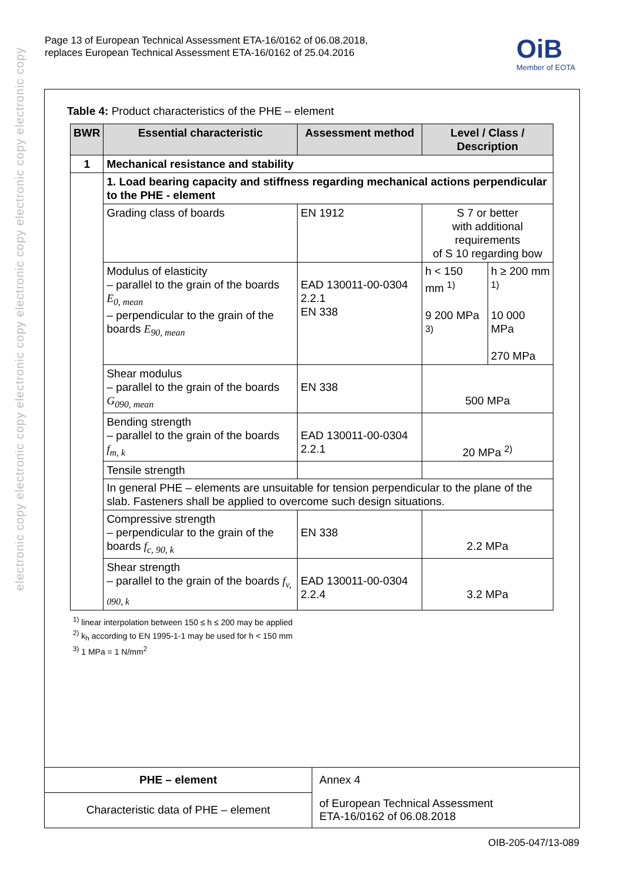electronic copy electronic copy electronic copy electronic copy electronic copy electronic copy
Page 13 of European Technical Assessment ETA-16/0162 of 06.08.2018,
replaces European Technical Assessment ETA-16/0162 of 25.04.2016
OiB
Member of EOTA
Table 4: Product characteristics of the PHE – element
| BWR | Essential characteristic | Assessment method | Level / Class / Description | |
| --- | --- | --- | --- | --- |
| 1 | Mechanical resistance and stability | | | |
| | 1. Load bearing capacity and stiffness regarding mechanical actions perpendicular to the PHE - element | | | |
| | Grading class of boards | EN 1912 | S 7 or better with additional requirements of S 10 regarding bow | |
| | Modulus of elasticity – parallel to the grain of the boards E<sub>0, mean</sub> – perpendicular to the grain of the boards E<sub>90, mean</sub> | EAD 130011-00-0304 2.2.1 EN 338 | h < 150 mm <sup>1)</sup> 9 200 MPa <sup>3)</sup> | h ≥ 200 mm <sup>1)</sup> 10 000 MPa 270 MPa |
| | Shear modulus – parallel to the grain of the boards G<sub>090, mean</sub> | EN 338 | 500 MPa | |
| | Bending strength – parallel to the grain of the boards f<sub>m, k</sub> | EAD 130011-00-0304 2.2.1 | 20 MPa <sup>2)</sup> | |
| | Tensile strength | | | |
| | In general PHE – elements are unsuitable for tension perpendicular to the plane of the slab. Fasteners shall be applied to overcome such design situations. | | | |
| | Compressive strength – perpendicular to the grain of the boards f<sub>c, 90, k</sub> | EN 338 | 2.2 MPa | |
| | Shear strength – parallel to the grain of the boards f<sub>v, 090, k</sub> | EAD 130011-00-0304 2.2.4 | 3.2 MPa | |
<sup>1)</sup> linear interpolation between 150 ≤ h ≤ 200 may be applied
<sup>2)</sup> k<sub>h</sub> according to EN 1995-1-1 may be used for h < 150 mm
<sup>3)</sup> 1 MPa = 1 N/mm<sup>2</sup>
| PHE – element | Annex 4 |
| Characteristic data of PHE – element | of European Technical Assessment ETA-16/0162 of 06.08.2018 |
OIB-205-047/13-089